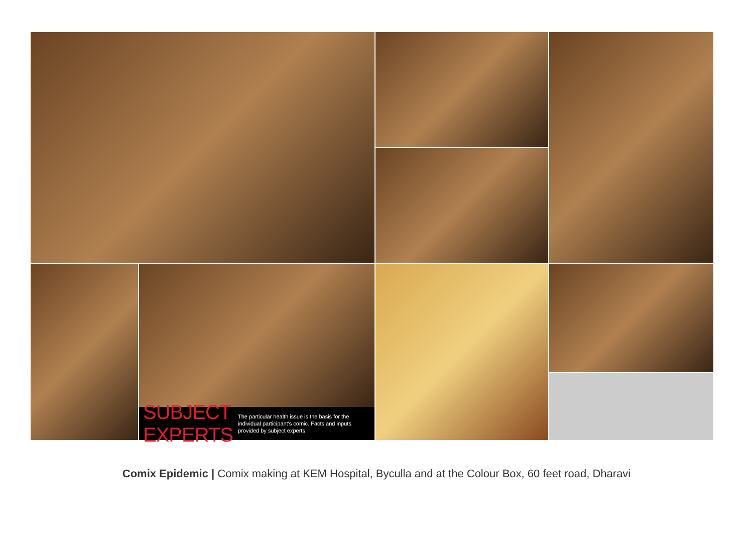SUBJECT EXPERTS
The particular health issue is the basis for the individual participant's comic. Facts and inputs provided by subject experts
Comix Epidemic | Comix making at KEM Hospital, Byculla and at the Colour Box, 60 feet road, Dharavi